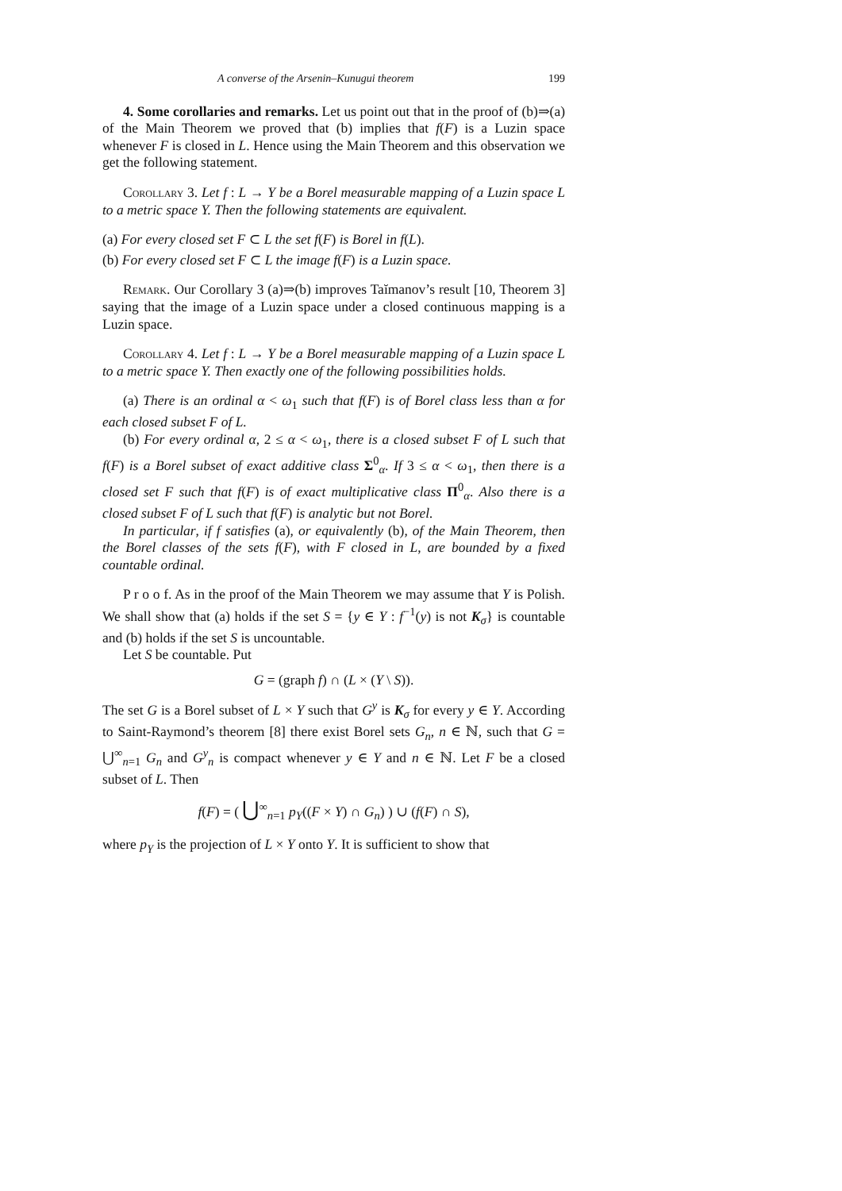A converse of the Arsenin–Kunugui theorem 199
4. Some corollaries and remarks. Let us point out that in the proof of (b)⇒(a) of the Main Theorem we proved that (b) implies that f(F) is a Luzin space whenever F is closed in L. Hence using the Main Theorem and this observation we get the following statement.
Corollary 3. Let f : L → Y be a Borel measurable mapping of a Luzin space L to a metric space Y. Then the following statements are equivalent.
(a) For every closed set F ⊂ L the set f(F) is Borel in f(L).
(b) For every closed set F ⊂ L the image f(F) is a Luzin space.
Remark. Our Corollary 3 (a)⇒(b) improves Taĭmanov’s result [10, Theorem 3] saying that the image of a Luzin space under a closed continuous mapping is a Luzin space.
Corollary 4. Let f : L → Y be a Borel measurable mapping of a Luzin space L to a metric space Y. Then exactly one of the following possibilities holds.
(a) There is an ordinal α < ω<sub>1</sub> such that f(F) is of Borel class less than α for each closed subset F of L.
(b) For every ordinal α, 2 ≤ α < ω<sub>1</sub>, there is a closed subset F of L such that f(F) is a Borel subset of exact additive class Σ<sup>0</sup><sub>α</sub>. If 3 ≤ α < ω<sub>1</sub>, then there is a closed set F such that f(F) is of exact multiplicative class Π<sup>0</sup><sub>α</sub>. Also there is a closed subset F of L such that f(F) is analytic but not Borel.
In particular, if f satisfies (a), or equivalently (b), of the Main Theorem, then the Borel classes of the sets f(F), with F closed in L, are bounded by a fixed countable ordinal.
P r o o f. As in the proof of the Main Theorem we may assume that Y is Polish. We shall show that (a) holds if the set S = {y ∈ Y : f<sup>−1</sup>(y) is not K<sub>σ</sub>} is countable and (b) holds if the set S is uncountable.
Let S be countable. Put
G = (graph f) ∩ (L × (Y \ S)).
The set G is a Borel subset of L × Y such that G<sup>y</sup> is K<sub>σ</sub> for every y ∈ Y. According to Saint-Raymond’s theorem [8] there exist Borel sets G<sub>n</sub>, n ∈ ℕ, such that G = ⋃<sup>∞</sup><sub>n=1</sub> G<sub>n</sub> and G<sup>y</sup><sub>n</sub> is compact whenever y ∈ Y and n ∈ ℕ. Let F be a closed subset of L. Then
f(F) = ( ⋃<sup>∞</sup><sub>n=1</sub> p<sub>Y</sub>((F × Y) ∩ G<sub>n</sub>) ) ∪ (f(F) ∩ S),
where p<sub>Y</sub> is the projection of L × Y onto Y. It is sufficient to show that